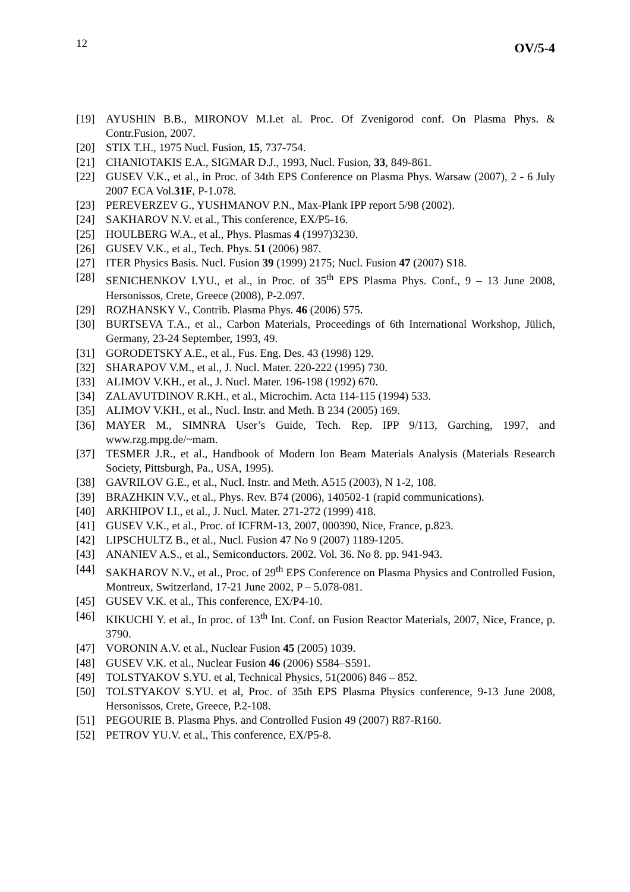12 OV/5-4
[19] AYUSHIN B.B., MIRONOV M.I.et al. Proc. Of Zvenigorod conf. On Plasma Phys. & Contr.Fusion, 2007.
[20] STIX T.H., 1975 Nucl. Fusion, 15, 737-754.
[21] CHANIOTAKIS E.A., SIGMAR D.J., 1993, Nucl. Fusion, 33, 849-861.
[22] GUSEV V.K., et al., in Proc. of 34th EPS Conference on Plasma Phys. Warsaw (2007), 2 - 6 July 2007 ECA Vol.31F, P-1.078.
[23] PEREVERZEV G., YUSHMANOV P.N., Max-Plank IPP report 5/98 (2002).
[24] SAKHAROV N.V. et al., This conference, EX/P5-16.
[25] HOULBERG W.A., et al., Phys. Plasmas 4 (1997)3230.
[26] GUSEV V.K., et al., Tech. Phys. 51 (2006) 987.
[27] ITER Physics Basis. Nucl. Fusion 39 (1999) 2175; Nucl. Fusion 47 (2007) S18.
[28] SENICHENKOV I.YU., et al., in Proc. of 35<sup>th</sup> EPS Plasma Phys. Conf., 9 – 13 June 2008, Hersonissos, Crete, Greece (2008), P-2.097.
[29] ROZHANSKY V., Contrib. Plasma Phys. 46 (2006) 575.
[30] BURTSEVA T.A., et al., Carbon Materials, Proceedings of 6th International Workshop, Jülich, Germany, 23-24 September, 1993, 49.
[31] GORODETSKY A.E., et al., Fus. Eng. Des. 43 (1998) 129.
[32] SHARAPOV V.M., et al., J. Nucl. Mater. 220-222 (1995) 730.
[33] ALIMOV V.KH., et al., J. Nucl. Mater. 196-198 (1992) 670.
[34] ZALAVUTDINOV R.KH., et al., Microchim. Acta 114-115 (1994) 533.
[35] ALIMOV V.KH., et al., Nucl. Instr. and Meth. B 234 (2005) 169.
[36] MAYER M., SIMNRA User’s Guide, Tech. Rep. IPP 9/113, Garching, 1997, and www.rzg.mpg.de/~mam.
[37] TESMER J.R., et al., Handbook of Modern Ion Beam Materials Analysis (Materials Research Society, Pittsburgh, Pa., USA, 1995).
[38] GAVRILOV G.E., et al., Nucl. Instr. and Meth. A515 (2003), N 1-2, 108.
[39] BRAZHKIN V.V., et al., Phys. Rev. B74 (2006), 140502-1 (rapid communications).
[40] ARKHIPOV I.I., et al., J. Nucl. Mater. 271-272 (1999) 418.
[41] GUSEV V.K., et al., Proc. of ICFRM-13, 2007, 000390, Nice, France, p.823.
[42] LIPSCHULTZ B., et al., Nucl. Fusion 47 No 9 (2007) 1189-1205.
[43] ANANIEV A.S., et al., Semiconductors. 2002. Vol. 36. No 8. pp. 941-943.
[44] SAKHAROV N.V., et al., Proc. of 29<sup>th</sup> EPS Conference on Plasma Physics and Controlled Fusion, Montreux, Switzerland, 17-21 June 2002, P – 5.078-081.
[45] GUSEV V.K. et al., This conference, EX/P4-10.
[46] KIKUCHI Y. et al., In proc. of 13<sup>th</sup> Int. Conf. on Fusion Reactor Materials, 2007, Nice, France, p. 3790.
[47] VORONIN A.V. et al., Nuclear Fusion 45 (2005) 1039.
[48] GUSEV V.K. et al., Nuclear Fusion 46 (2006) S584–S591.
[49] TOLSTYAKOV S.YU. et al, Technical Physics, 51(2006) 846 – 852.
[50] TOLSTYAKOV S.YU. et al, Proc. of 35th EPS Plasma Physics conference, 9-13 June 2008, Hersonissos, Crete, Greece, P.2-108.
[51] PEGOURIE B. Plasma Phys. and Controlled Fusion 49 (2007) R87-R160.
[52] PETROV YU.V. et al., This conference, EX/P5-8.